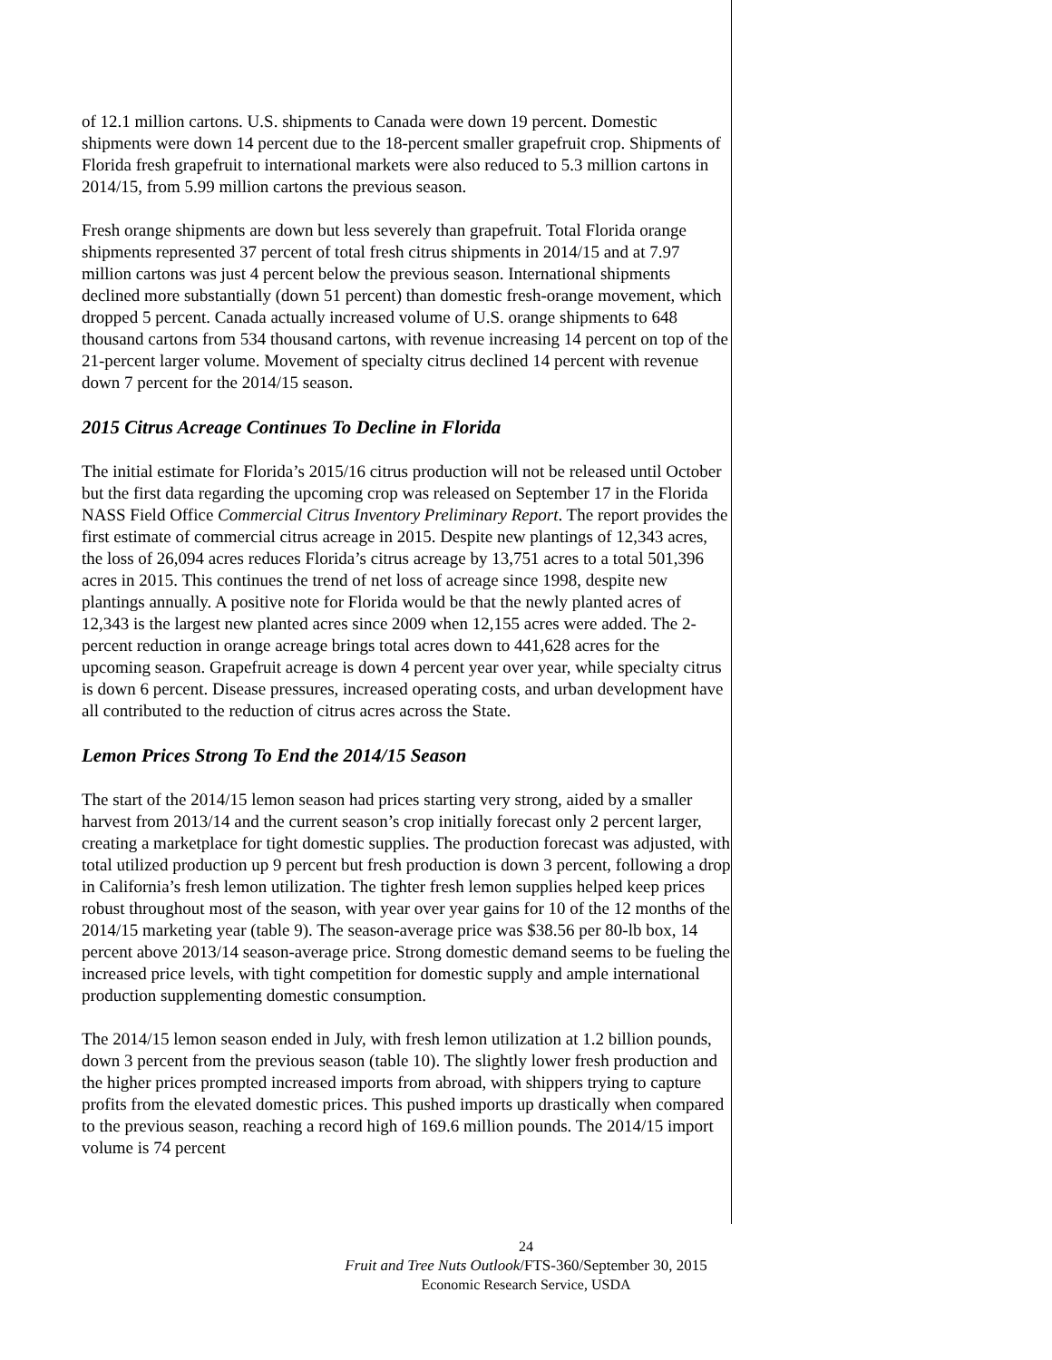of 12.1 million cartons. U.S. shipments to Canada were down 19 percent. Domestic shipments were down 14 percent due to the 18-percent smaller grapefruit crop. Shipments of Florida fresh grapefruit to international markets were also reduced to 5.3 million cartons in 2014/15, from 5.99 million cartons the previous season.
Fresh orange shipments are down but less severely than grapefruit. Total Florida orange shipments represented 37 percent of total fresh citrus shipments in 2014/15 and at 7.97 million cartons was just 4 percent below the previous season. International shipments declined more substantially (down 51 percent) than domestic fresh-orange movement, which dropped 5 percent. Canada actually increased volume of U.S. orange shipments to 648 thousand cartons from 534 thousand cartons, with revenue increasing 14 percent on top of the 21-percent larger volume. Movement of specialty citrus declined 14 percent with revenue down 7 percent for the 2014/15 season.
2015 Citrus Acreage Continues To Decline in Florida
The initial estimate for Florida’s 2015/16 citrus production will not be released until October but the first data regarding the upcoming crop was released on September 17 in the Florida NASS Field Office Commercial Citrus Inventory Preliminary Report. The report provides the first estimate of commercial citrus acreage in 2015. Despite new plantings of 12,343 acres, the loss of 26,094 acres reduces Florida’s citrus acreage by 13,751 acres to a total 501,396 acres in 2015. This continues the trend of net loss of acreage since 1998, despite new plantings annually. A positive note for Florida would be that the newly planted acres of 12,343 is the largest new planted acres since 2009 when 12,155 acres were added. The 2-percent reduction in orange acreage brings total acres down to 441,628 acres for the upcoming season. Grapefruit acreage is down 4 percent year over year, while specialty citrus is down 6 percent. Disease pressures, increased operating costs, and urban development have all contributed to the reduction of citrus acres across the State.
Lemon Prices Strong To End the 2014/15 Season
The start of the 2014/15 lemon season had prices starting very strong, aided by a smaller harvest from 2013/14 and the current season’s crop initially forecast only 2 percent larger, creating a marketplace for tight domestic supplies. The production forecast was adjusted, with total utilized production up 9 percent but fresh production is down 3 percent, following a drop in California’s fresh lemon utilization. The tighter fresh lemon supplies helped keep prices robust throughout most of the season, with year over year gains for 10 of the 12 months of the 2014/15 marketing year (table 9). The season-average price was $38.56 per 80-lb box, 14 percent above 2013/14 season-average price. Strong domestic demand seems to be fueling the increased price levels, with tight competition for domestic supply and ample international production supplementing domestic consumption.
The 2014/15 lemon season ended in July, with fresh lemon utilization at 1.2 billion pounds, down 3 percent from the previous season (table 10). The slightly lower fresh production and the higher prices prompted increased imports from abroad, with shippers trying to capture profits from the elevated domestic prices. This pushed imports up drastically when compared to the previous season, reaching a record high of 169.6 million pounds. The 2014/15 import volume is 74 percent
24
Fruit and Tree Nuts Outlook/FTS-360/September 30, 2015
Economic Research Service, USDA